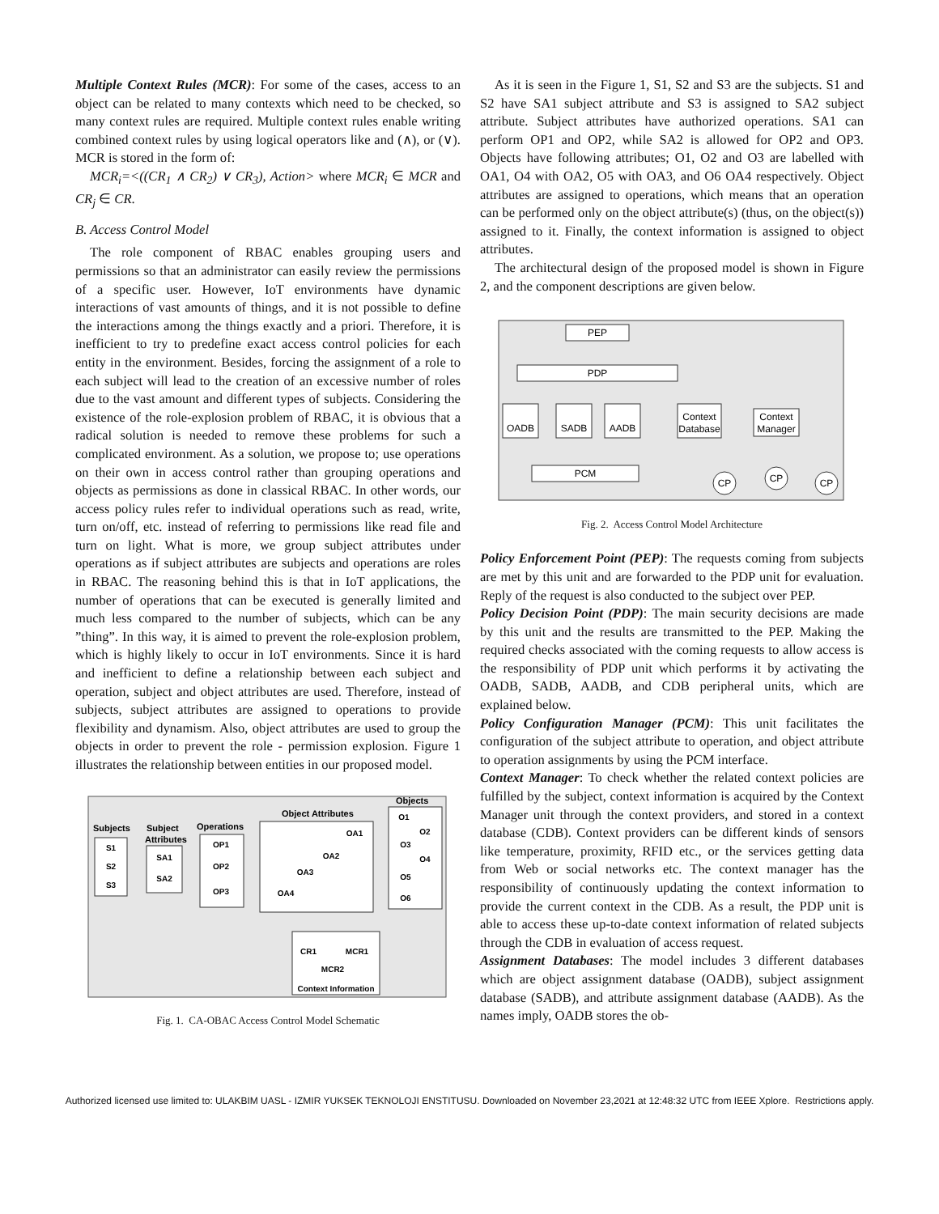Multiple Context Rules (MCR): For some of the cases, access to an object can be related to many contexts which need to be checked, so many context rules are required. Multiple context rules enable writing combined context rules by using logical operators like and (∧), or (∨). MCR is stored in the form of:
MCR<sub>i</sub>=<((CR<sub>1</sub> ∧ CR<sub>2</sub>) ∨ CR<sub>3</sub>), Action> where MCR<sub>i</sub> ∈ MCR and CR<sub>j</sub> ∈ CR.
B. Access Control Model
The role component of RBAC enables grouping users and permissions so that an administrator can easily review the permissions of a specific user. However, IoT environments have dynamic interactions of vast amounts of things, and it is not possible to define the interactions among the things exactly and a priori. Therefore, it is inefficient to try to predefine exact access control policies for each entity in the environment. Besides, forcing the assignment of a role to each subject will lead to the creation of an excessive number of roles due to the vast amount and different types of subjects. Considering the existence of the role-explosion problem of RBAC, it is obvious that a radical solution is needed to remove these problems for such a complicated environment. As a solution, we propose to; use operations on their own in access control rather than grouping operations and objects as permissions as done in classical RBAC. In other words, our access policy rules refer to individual operations such as read, write, turn on/off, etc. instead of referring to permissions like read file and turn on light. What is more, we group subject attributes under operations as if subject attributes are subjects and operations are roles in RBAC. The reasoning behind this is that in IoT applications, the number of operations that can be executed is generally limited and much less compared to the number of subjects, which can be any ”thing”. In this way, it is aimed to prevent the role-explosion problem, which is highly likely to occur in IoT environments. Since it is hard and inefficient to define a relationship between each subject and operation, subject and object attributes are used. Therefore, instead of subjects, subject attributes are assigned to operations to provide flexibility and dynamism. Also, object attributes are used to group the objects in order to prevent the role - permission explosion. Figure 1 illustrates the relationship between entities in our proposed model.
Subjects
Subject
Attributes
Operations
Object Attributes
Objects
S1
S2
S3
SA1
SA2
OP1
OP2
OP3
OA1
OA2
OA3
OA4
O1
O2
O3
O4
O5
O6
CR1
MCR1
MCR2
Context Information
Fig. 1. CA-OBAC Access Control Model Schematic
As it is seen in the Figure 1, S1, S2 and S3 are the subjects. S1 and S2 have SA1 subject attribute and S3 is assigned to SA2 subject attribute. Subject attributes have authorized operations. SA1 can perform OP1 and OP2, while SA2 is allowed for OP2 and OP3. Objects have following attributes; O1, O2 and O3 are labelled with OA1, O4 with OA2, O5 with OA3, and O6 OA4 respectively. Object attributes are assigned to operations, which means that an operation can be performed only on the object attribute(s) (thus, on the object(s)) assigned to it. Finally, the context information is assigned to object attributes.
The architectural design of the proposed model is shown in Figure 2, and the component descriptions are given below.
PEP
PDP
OADB
SADB
AADB
Context
Database
Context
Manager
PCM
CP
CP
CP
Fig. 2. Access Control Model Architecture
Policy Enforcement Point (PEP): The requests coming from subjects are met by this unit and are forwarded to the PDP unit for evaluation. Reply of the request is also conducted to the subject over PEP.
Policy Decision Point (PDP): The main security decisions are made by this unit and the results are transmitted to the PEP. Making the required checks associated with the coming requests to allow access is the responsibility of PDP unit which performs it by activating the OADB, SADB, AADB, and CDB peripheral units, which are explained below.
Policy Configuration Manager (PCM): This unit facilitates the configuration of the subject attribute to operation, and object attribute to operation assignments by using the PCM interface.
Context Manager: To check whether the related context policies are fulfilled by the subject, context information is acquired by the Context Manager unit through the context providers, and stored in a context database (CDB). Context providers can be different kinds of sensors like temperature, proximity, RFID etc., or the services getting data from Web or social networks etc. The context manager has the responsibility of continuously updating the context information to provide the current context in the CDB. As a result, the PDP unit is able to access these up-to-date context information of related subjects through the CDB in evaluation of access request.
Assignment Databases: The model includes 3 different databases which are object assignment database (OADB), subject assignment database (SADB), and attribute assignment database (AADB). As the names imply, OADB stores the ob-
Authorized licensed use limited to: ULAKBIM UASL - IZMIR YUKSEK TEKNOLOJI ENSTITUSU. Downloaded on November 23,2021 at 12:48:32 UTC from IEEE Xplore. Restrictions apply.